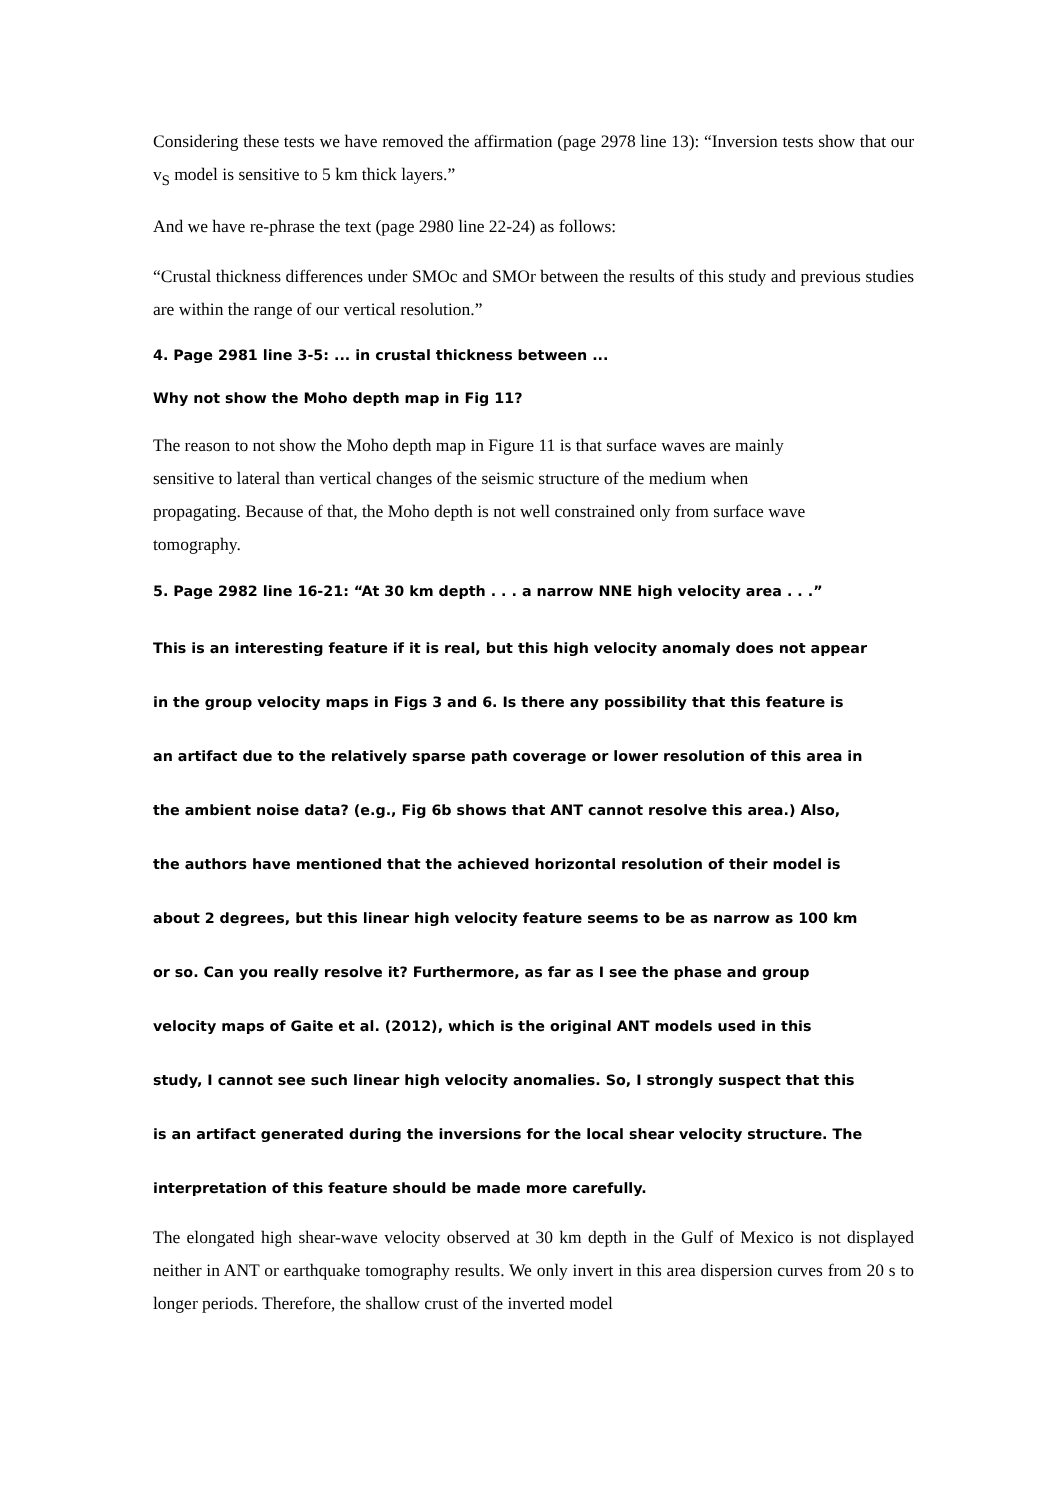Considering these tests we have removed the affirmation (page 2978 line 13): “Inversion tests show that our v<sub>S</sub> model is sensitive to 5 km thick layers.”
And we have re-phrase the text (page 2980 line 22-24) as follows:
“Crustal thickness differences under SMOc and SMOr between the results of this study and previous studies are within the range of our vertical resolution.”
4. Page 2981 line 3-5: ... in crustal thickness between ...
Why not show the Moho depth map in Fig 11?
The reason to not show the Moho depth map in Figure 11 is that surface waves are mainly
sensitive to lateral than vertical changes of the seismic structure of the medium when
propagating. Because of that, the Moho depth is not well constrained only from surface wave
tomography.
5. Page 2982 line 16-21: “At 30 km depth . . . a narrow NNE high velocity area . . .”
This is an interesting feature if it is real, but this high velocity anomaly does not appear
in the group velocity maps in Figs 3 and 6. Is there any possibility that this feature is
an artifact due to the relatively sparse path coverage or lower resolution of this area in
the ambient noise data? (e.g., Fig 6b shows that ANT cannot resolve this area.) Also,
the authors have mentioned that the achieved horizontal resolution of their model is
about 2 degrees, but this linear high velocity feature seems to be as narrow as 100 km
or so. Can you really resolve it? Furthermore, as far as I see the phase and group
velocity maps of Gaite et al. (2012), which is the original ANT models used in this
study, I cannot see such linear high velocity anomalies. So, I strongly suspect that this
is an artifact generated during the inversions for the local shear velocity structure. The
interpretation of this feature should be made more carefully.
The elongated high shear-wave velocity observed at 30 km depth in the Gulf of Mexico is not displayed neither in ANT or earthquake tomography results. We only invert in this area dispersion curves from 20 s to longer periods. Therefore, the shallow crust of the inverted model